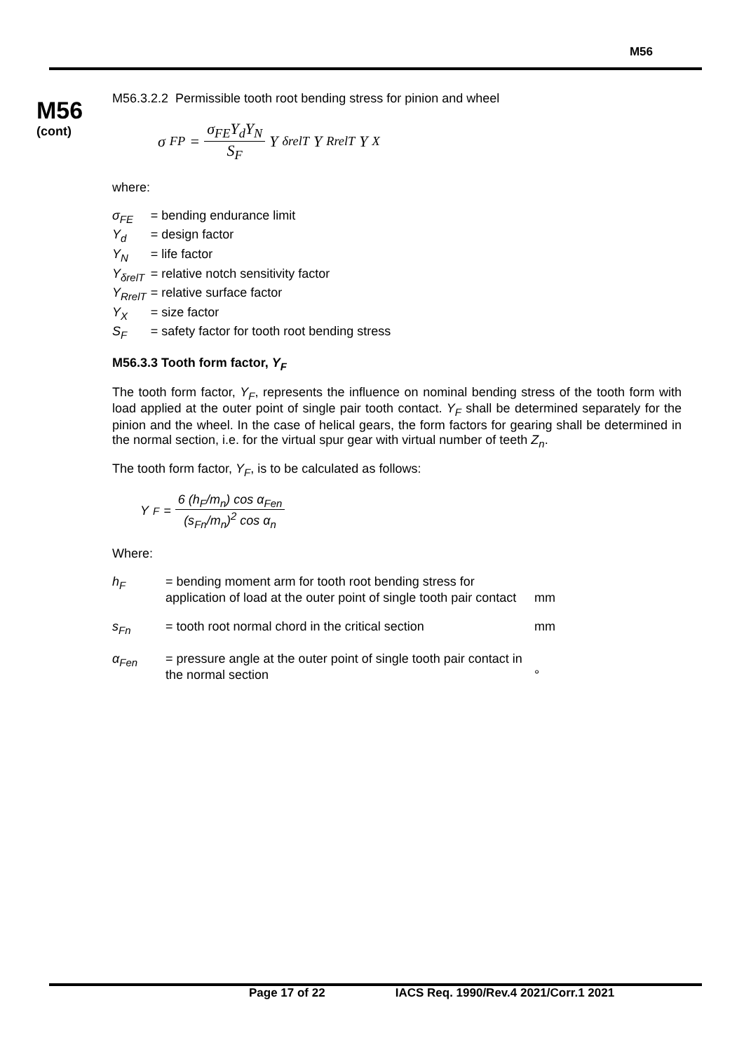M56
M56
(cont)
M56.3.2.2 Permissible tooth root bending stress for pinion and wheel
σ<sub>FP</sub> = σ<sub>FE</sub>Y<sub>d</sub>Y<sub>N</sub> S<sub>F</sub> Y<sub>δrelT</sub>Y<sub>RrelT</sub>Y<sub>X</sub>
where:
| σ<sub>FE</sub> | = bending endurance limit |
| Y<sub>d</sub> | = design factor |
| Y<sub>N</sub> | = life factor |
| Y<sub>δrelT</sub> | = relative notch sensitivity factor |
| Y<sub>RrelT</sub> | = relative surface factor |
| Y<sub>X</sub> | = size factor |
| S<sub>F</sub> | = safety factor for tooth root bending stress |
M56.3.3 Tooth form factor, Y<sub>F</sub>
The tooth form factor, Y<sub>F</sub>, represents the influence on nominal bending stress of the tooth form with load applied at the outer point of single pair tooth contact. Y<sub>F</sub> shall be determined separately for the pinion and the wheel. In the case of helical gears, the form factors for gearing shall be determined in the normal section, i.e. for the virtual spur gear with virtual number of teeth Z<sub>n</sub>.
The tooth form factor, Y<sub>F</sub>, is to be calculated as follows:
Y<sub>F</sub> = 6 (h<sub>F</sub>/m<sub>n</sub>) cos α<sub>Fen</sub> (s<sub>Fn</sub>/m<sub>n</sub>)<sup>2</sup> cos α<sub>n</sub>
Where:
| h<sub>F</sub> | = bending moment arm for tooth root bending stress for application of load at the outer point of single tooth pair contact | mm |
| s<sub>Fn</sub> | = tooth root normal chord in the critical section | mm |
| α<sub>Fen</sub> | = pressure angle at the outer point of single tooth pair contact in the normal section | ° |
Page 17 of 22 IACS Req. 1990/Rev.4 2021/Corr.1 2021